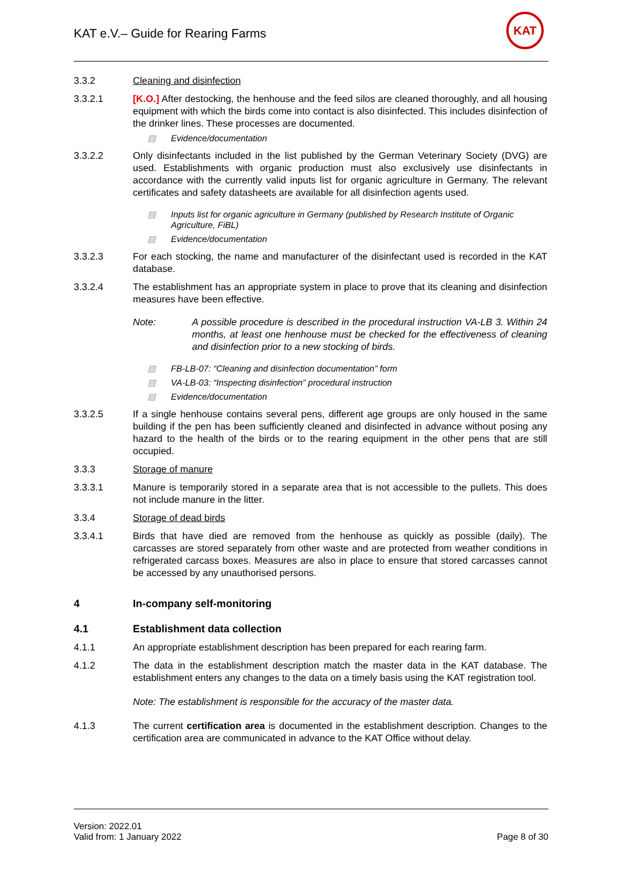KAT e.V.– Guide for Rearing Farms
KAT
3.3.2 Cleaning and disinfection
3.3.2.1 [K.O.] After destocking, the henhouse and the feed silos are cleaned thoroughly, and all housing equipment with which the birds come into contact is also disinfected. This includes disinfection of the drinker lines. These processes are documented.
▤ Evidence/documentation
3.3.2.2 Only disinfectants included in the list published by the German Veterinary Society (DVG) are used. Establishments with organic production must also exclusively use disinfectants in accordance with the currently valid inputs list for organic agriculture in Germany. The relevant certificates and safety datasheets are available for all disinfection agents used.
▤ Inputs list for organic agriculture in Germany (published by Research Institute of Organic Agriculture, FiBL)
▤ Evidence/documentation
3.3.2.3 For each stocking, the name and manufacturer of the disinfectant used is recorded in the KAT database.
3.3.2.4 The establishment has an appropriate system in place to prove that its cleaning and disinfection measures have been effective.
Note: A possible procedure is described in the procedural instruction VA-LB 3. Within 24 months, at least one henhouse must be checked for the effectiveness of cleaning and disinfection prior to a new stocking of birds.
▤ FB-LB-07: “Cleaning and disinfection documentation” form
▤ VA-LB-03: “Inspecting disinfection” procedural instruction
▤ Evidence/documentation
3.3.2.5 If a single henhouse contains several pens, different age groups are only housed in the same building if the pen has been sufficiently cleaned and disinfected in advance without posing any hazard to the health of the birds or to the rearing equipment in the other pens that are still occupied.
3.3.3 Storage of manure
3.3.3.1 Manure is temporarily stored in a separate area that is not accessible to the pullets. This does not include manure in the litter.
3.3.4 Storage of dead birds
3.3.4.1 Birds that have died are removed from the henhouse as quickly as possible (daily). The carcasses are stored separately from other waste and are protected from weather conditions in refrigerated carcass boxes. Measures are also in place to ensure that stored carcasses cannot be accessed by any unauthorised persons.
4 In-company self-monitoring
4.1 Establishment data collection
4.1.1 An appropriate establishment description has been prepared for each rearing farm.
4.1.2 The data in the establishment description match the master data in the KAT database. The establishment enters any changes to the data on a timely basis using the KAT registration tool.
Note: The establishment is responsible for the accuracy of the master data.
4.1.3 The current certification area is documented in the establishment description. Changes to the certification area are communicated in advance to the KAT Office without delay.
Version: 2022.01
Valid from: 1 January 2022
Page 8 of 30